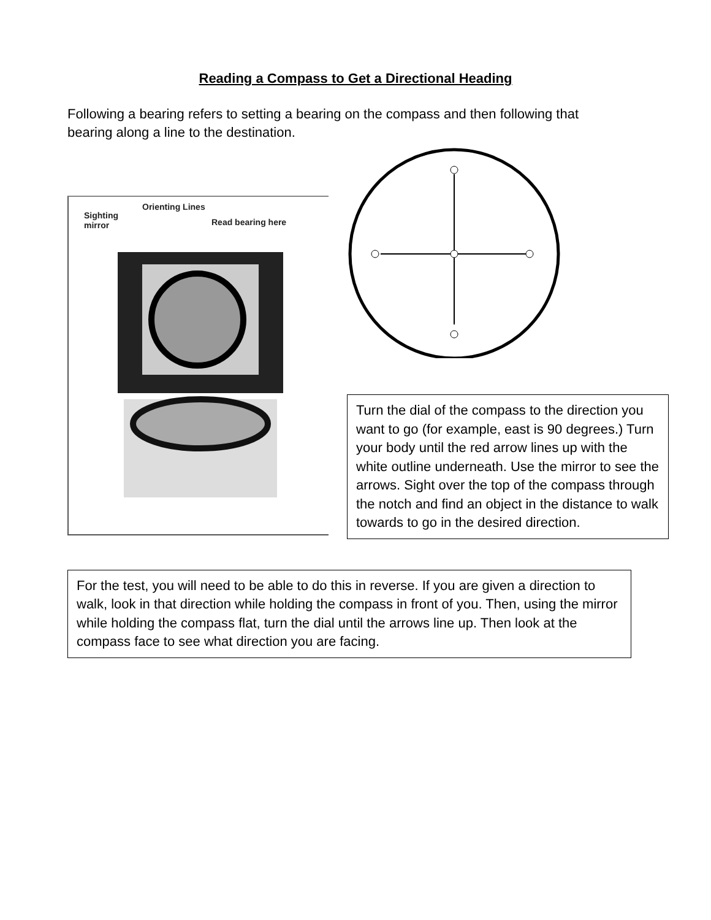Reading a Compass to Get a Directional Heading
Following a bearing refers to setting a bearing on the compass and then following that bearing along a line to the destination.
Orienting Lines
Sighting
mirror
Read bearing here
Turn the dial of the compass to the direction you want to go (for example, east is 90 degrees.) Turn your body until the red arrow lines up with the white outline underneath. Use the mirror to see the arrows. Sight over the top of the compass through the notch and find an object in the distance to walk towards to go in the desired direction.
For the test, you will need to be able to do this in reverse. If you are given a direction to walk, look in that direction while holding the compass in front of you. Then, using the mirror while holding the compass flat, turn the dial until the arrows line up. Then look at the compass face to see what direction you are facing.